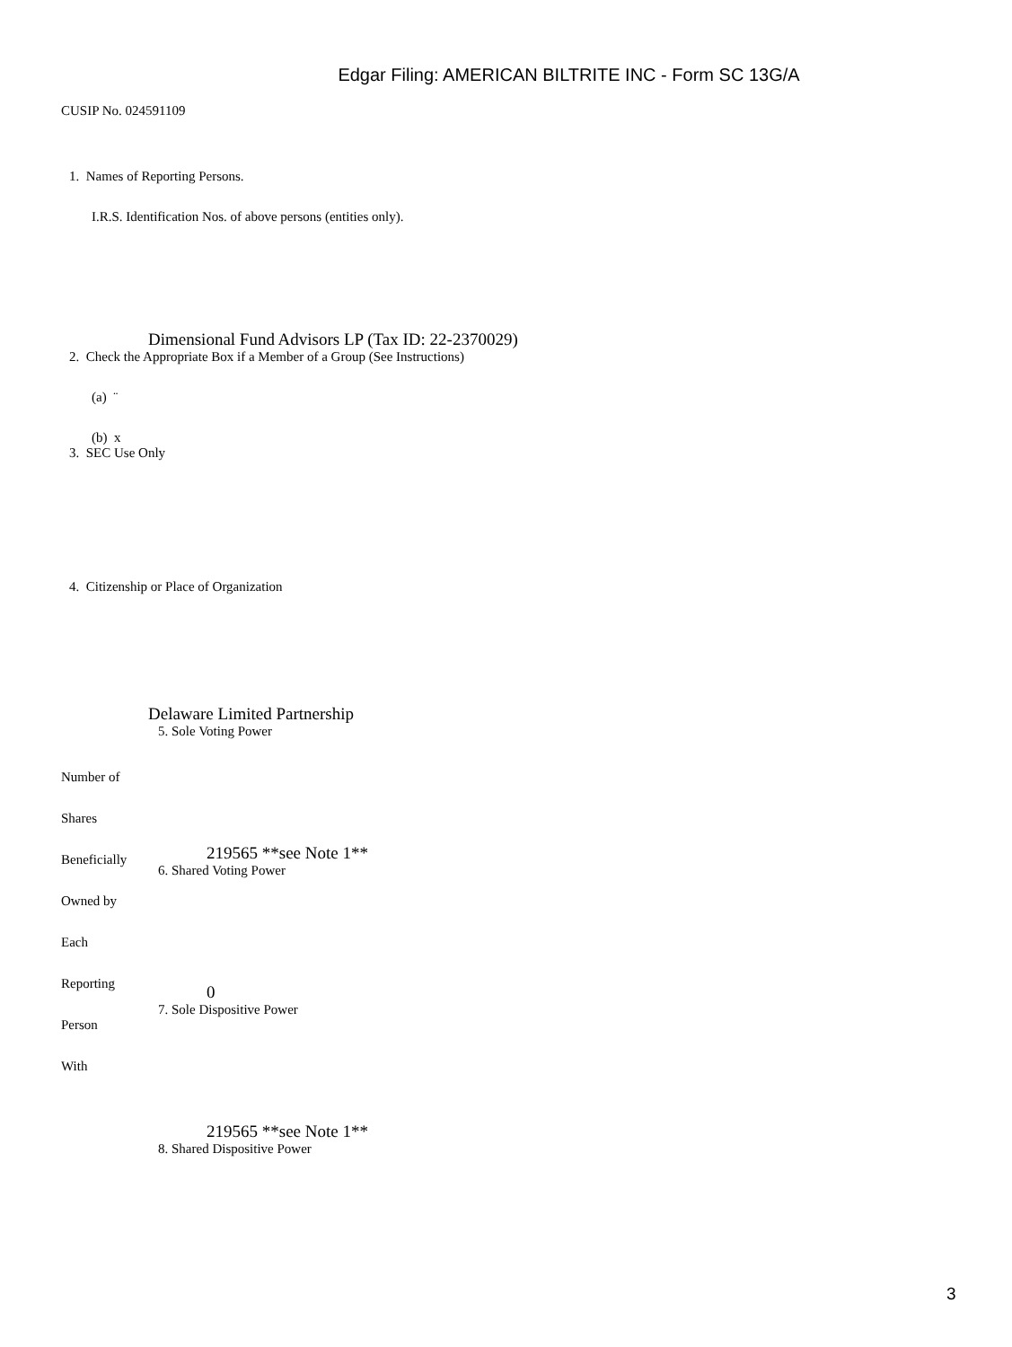Edgar Filing: AMERICAN BILTRITE INC - Form SC 13G/A
CUSIP No. 024591109
1. Names of Reporting Persons.
I.R.S. Identification Nos. of above persons (entities only).
Dimensional Fund Advisors LP (Tax ID: 22-2370029)
2. Check the Appropriate Box if a Member of a Group (See Instructions)
(a) ¨
(b) x
3. SEC Use Only
4. Citizenship or Place of Organization
Delaware Limited Partnership
Number of
Shares
Beneficially
Owned by
Each
Reporting
Person
With
5. Sole Voting Power
219565 **see Note 1**
6. Shared Voting Power
0
7. Sole Dispositive Power
219565 **see Note 1**
8. Shared Dispositive Power
3